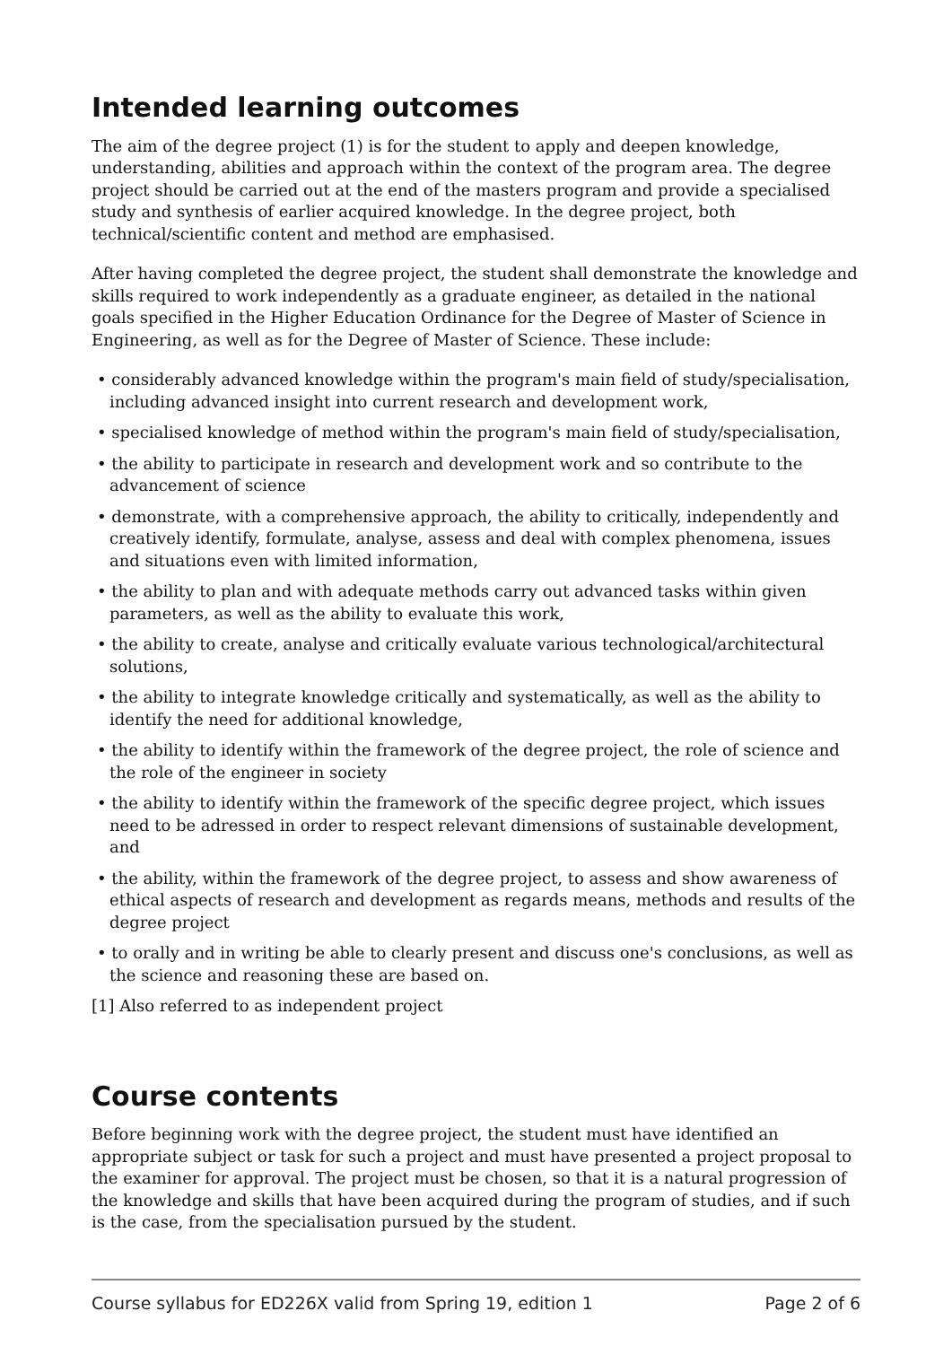Intended learning outcomes
The aim of the degree project (1) is for the student to apply and deepen knowledge, understanding, abilities and approach within the context of the program area. The degree project should be carried out at the end of the masters program and provide a specialised study and synthesis of earlier acquired knowledge. In the degree project, both technical/scientific content and method are emphasised.
After having completed the degree project, the student shall demonstrate the knowledge and skills required to work independently as a graduate engineer, as detailed in the national goals specified in the Higher Education Ordinance for the Degree of Master of Science in Engineering, as well as for the Degree of Master of Science. These include:
• considerably advanced knowledge within the program's main field of study/specialisation, including advanced insight into current research and development work,
• specialised knowledge of method within the program's main field of study/specialisation,
• the ability to participate in research and development work and so contribute to the advancement of science
• demonstrate, with a comprehensive approach, the ability to critically, independently and creatively identify, formulate, analyse, assess and deal with complex phenomena, issues and situations even with limited information,
• the ability to plan and with adequate methods carry out advanced tasks within given parameters, as well as the ability to evaluate this work,
• the ability to create, analyse and critically evaluate various technological/architectural solutions,
• the ability to integrate knowledge critically and systematically, as well as the ability to identify the need for additional knowledge,
• the ability to identify within the framework of the degree project, the role of science and the role of the engineer in society
• the ability to identify within the framework of the specific degree project, which issues need to be adressed in order to respect relevant dimensions of sustainable development, and
• the ability, within the framework of the degree project, to assess and show awareness of ethical aspects of research and development as regards means, methods and results of the degree project
• to orally and in writing be able to clearly present and discuss one's conclusions, as well as the science and reasoning these are based on.
[1] Also referred to as independent project
Course contents
Before beginning work with the degree project, the student must have identified an appropriate subject or task for such a project and must have presented a project proposal to the examiner for approval. The project must be chosen, so that it is a natural progression of the knowledge and skills that have been acquired during the program of studies, and if such is the case, from the specialisation pursued by the student.
Course syllabus for ED226X valid from Spring 19, edition 1 Page 2 of 6